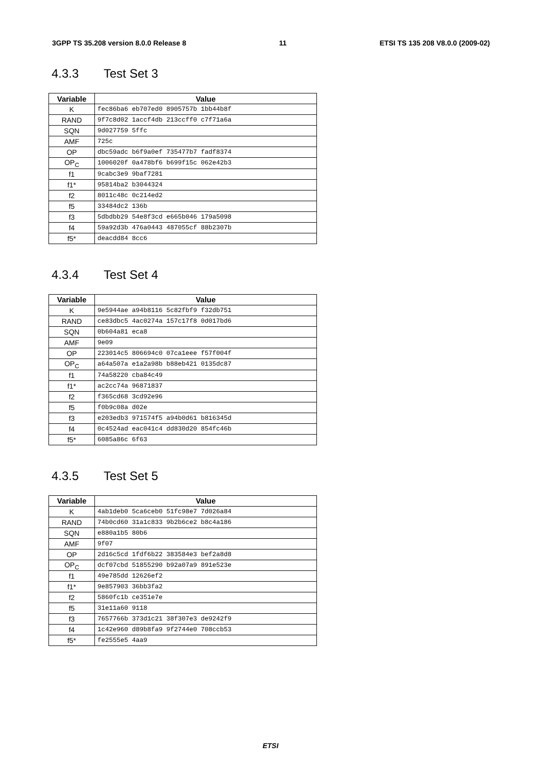3GPP TS 35.208 version 8.0.0 Release 8 11 ETSI TS 135 208 V8.0.0 (2009-02)
4.3.3 Test Set 3
| Variable | Value |
| --- | --- |
| K | fec86ba6 eb707ed0 8905757b 1bb44b8f |
| RAND | 9f7c8d02 1accf4db 213ccff0 c7f71a6a |
| SQN | 9d027759 5ffc |
| AMF | 725c |
| OP | dbc59adc b6f9a0ef 735477b7 fadf8374 |
| OP<sub>C</sub> | 1006020f 0a478bf6 b699f15c 062e42b3 |
| f1 | 9cabc3e9 9baf7281 |
| f1* | 95814ba2 b3044324 |
| f2 | 8011c48c 0c214ed2 |
| f5 | 33484dc2 136b |
| f3 | 5dbdbb29 54e8f3cd e665b046 179a5098 |
| f4 | 59a92d3b 476a0443 487055cf 88b2307b |
| f5* | deacdd84 8cc6 |
4.3.4 Test Set 4
| Variable | Value |
| --- | --- |
| K | 9e5944ae a94b8116 5c82fbf9 f32db751 |
| RAND | ce83dbc5 4ac0274a 157c17f8 0d017bd6 |
| SQN | 0b604a81 eca8 |
| AMF | 9e09 |
| OP | 223014c5 806694c0 07ca1eee f57f004f |
| OP<sub>C</sub> | a64a507a e1a2a98b b88eb421 0135dc87 |
| f1 | 74a58220 cba84c49 |
| f1* | ac2cc74a 96871837 |
| f2 | f365cd68 3cd92e96 |
| f5 | f0b9c08a d02e |
| f3 | e203edb3 971574f5 a94b0d61 b816345d |
| f4 | 0c4524ad eac041c4 dd830d20 854fc46b |
| f5* | 6085a86c 6f63 |
4.3.5 Test Set 5
| Variable | Value |
| --- | --- |
| K | 4ab1deb0 5ca6ceb0 51fc98e7 7d026a84 |
| RAND | 74b0cd60 31a1c833 9b2b6ce2 b8c4a186 |
| SQN | e880a1b5 80b6 |
| AMF | 9f07 |
| OP | 2d16c5cd 1fdf6b22 383584e3 bef2a8d8 |
| OP<sub>C</sub> | dcf07cbd 51855290 b92a07a9 891e523e |
| f1 | 49e785dd 12626ef2 |
| f1* | 9e857903 36bb3fa2 |
| f2 | 5860fc1b ce351e7e |
| f5 | 31e11a60 9118 |
| f3 | 7657766b 373d1c21 38f307e3 de9242f9 |
| f4 | 1c42e960 d89b8fa9 9f2744e0 708ccb53 |
| f5* | fe2555e5 4aa9 |
ETSI